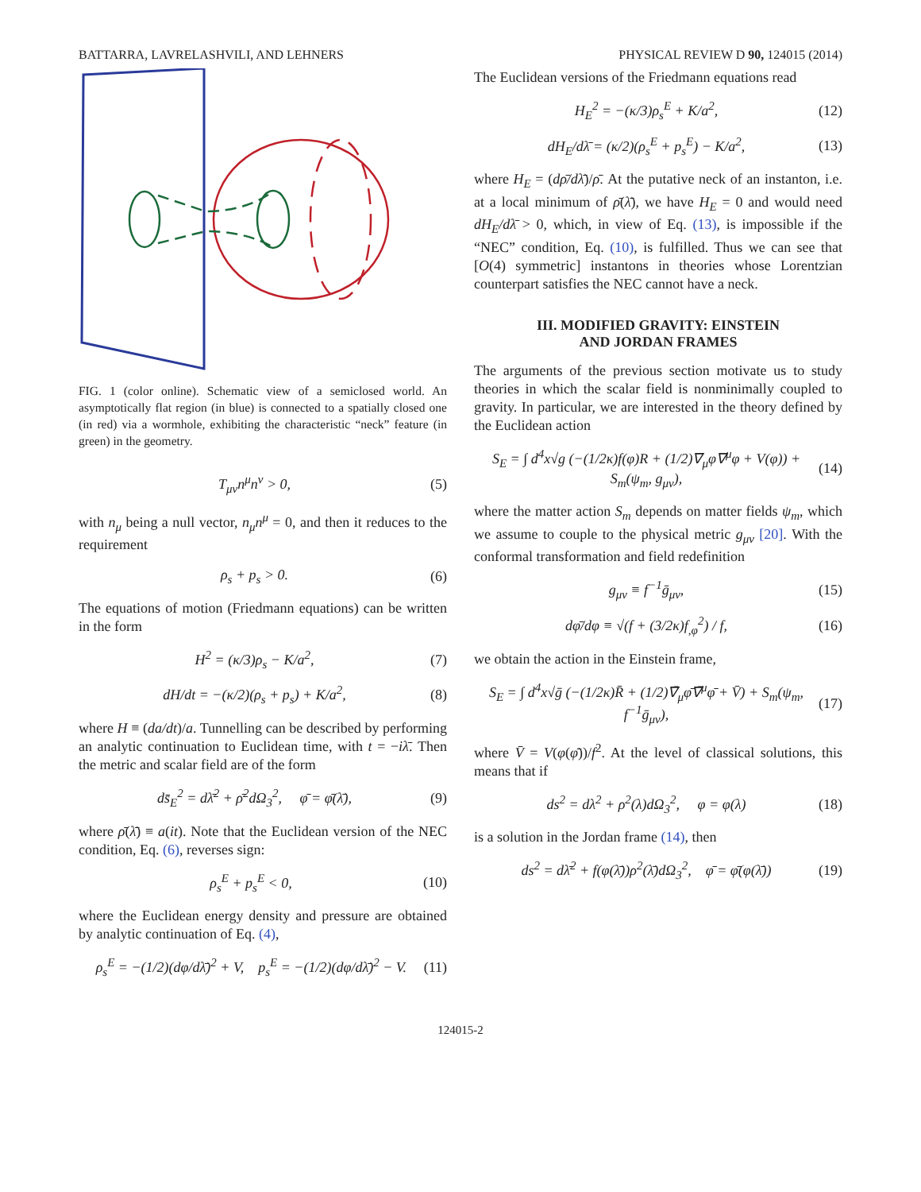BATTARRA, LAVRELASHVILI, AND LEHNERS PHYSICAL REVIEW D 90, 124015 (2014)
FIG. 1 (color online). Schematic view of a semiclosed world. An asymptotically flat region (in blue) is connected to a spatially closed one (in red) via a wormhole, exhibiting the characteristic “neck” feature (in green) in the geometry.
T<sub>μν</sub>n<sup>μ</sup>n<sup>ν</sup> > 0, (5)
with n<sub>μ</sub> being a null vector, n<sub>μ</sub>n<sup>μ</sup> = 0, and then it reduces to the requirement
ρ<sub>s</sub> + p<sub>s</sub> > 0. (6)
The equations of motion (Friedmann equations) can be written in the form
H<sup>2</sup> = (κ/3)ρ<sub>s</sub> − K/a<sup>2</sup>, (7)
dH/dt = −(κ/2)(ρ<sub>s</sub> + p<sub>s</sub>) + K/a<sup>2</sup>, (8)
where H ≡ (da/dt)/a. Tunnelling can be described by performing an analytic continuation to Euclidean time, with t = −iλ̄. Then the metric and scalar field are of the form
ds̄<sub>E</sub><sup>2</sup> = dλ̄<sup>2</sup> + ρ̄<sup>2</sup>dΩ<sub>3</sub><sup>2</sup>, φ̄ = φ̄(λ̄), (9)
where ρ̄(λ̄) ≡ a(it). Note that the Euclidean version of the NEC condition, Eq. (6), reverses sign:
ρ<sub>s</sub><sup>E</sup> + p<sub>s</sub><sup>E</sup> < 0, (10)
where the Euclidean energy density and pressure are obtained by analytic continuation of Eq. (4),
ρ<sub>s</sub><sup>E</sup> = −(1/2)(dφ/dλ̄)<sup>2</sup> + V, p<sub>s</sub><sup>E</sup> = −(1/2)(dφ/dλ̄)<sup>2</sup> − V. (11)
The Euclidean versions of the Friedmann equations read
H<sub>E</sub><sup>2</sup> = −(κ/3)ρ<sub>s</sub><sup>E</sup> + K/a<sup>2</sup>, (12)
dH<sub>E</sub>/dλ̄ = (κ/2)(ρ<sub>s</sub><sup>E</sup> + p<sub>s</sub><sup>E</sup>) − K/a<sup>2</sup>, (13)
where H<sub>E</sub> = (dρ̄/dλ̄)/ρ̄. At the putative neck of an instanton, i.e. at a local minimum of ρ̄(λ̄), we have H<sub>E</sub> = 0 and would need dH<sub>E</sub>/dλ̄ > 0, which, in view of Eq. (13), is impossible if the “NEC” condition, Eq. (10), is fulfilled. Thus we can see that [O(4) symmetric] instantons in theories whose Lorentzian counterpart satisfies the NEC cannot have a neck.
III. MODIFIED GRAVITY: EINSTEIN
AND JORDAN FRAMES
The arguments of the previous section motivate us to study theories in which the scalar field is nonminimally coupled to gravity. In particular, we are interested in the theory defined by the Euclidean action
S<sub>E</sub> = ∫ d<sup>4</sup>x√g (−(1/2κ)f(φ)R + (1/2)∇<sub>μ</sub>φ∇<sup>μ</sup>φ + V(φ)) + S<sub>m</sub>(ψ<sub>m</sub>, g<sub>μν</sub>), (14)
where the matter action S<sub>m</sub> depends on matter fields ψ<sub>m</sub>, which we assume to couple to the physical metric g<sub>μν</sub> [20]. With the conformal transformation and field redefinition
g<sub>μν</sub> ≡ f<sup>−1</sup>ḡ<sub>μν</sub>, (15)
dφ̄/dφ ≡ √(f + (3/2κ)f<sub>,φ</sub><sup>2</sup>) / f, (16)
we obtain the action in the Einstein frame,
S<sub>E</sub> = ∫ d<sup>4</sup>x√ḡ (−(1/2κ)R̄ + (1/2)∇̄<sub>μ</sub>φ̄∇̄<sup>μ</sup>φ̄ + V̄) + S<sub>m</sub>(ψ<sub>m</sub>, f<sup>−1</sup>ḡ<sub>μν</sub>), (17)
where V̄ = V(φ(φ̄))/f<sup>2</sup>. At the level of classical solutions, this means that if
ds<sup>2</sup> = dλ<sup>2</sup> + ρ<sup>2</sup>(λ)dΩ<sub>3</sub><sup>2</sup>, φ = φ(λ) (18)
is a solution in the Jordan frame (14), then
ds<sup>2</sup> = dλ̄<sup>2</sup> + f(φ(λ̄))ρ<sup>2</sup>(λ̄)dΩ<sub>3</sub><sup>2</sup>, φ̄ = φ̄(φ(λ̄)) (19)
124015-2